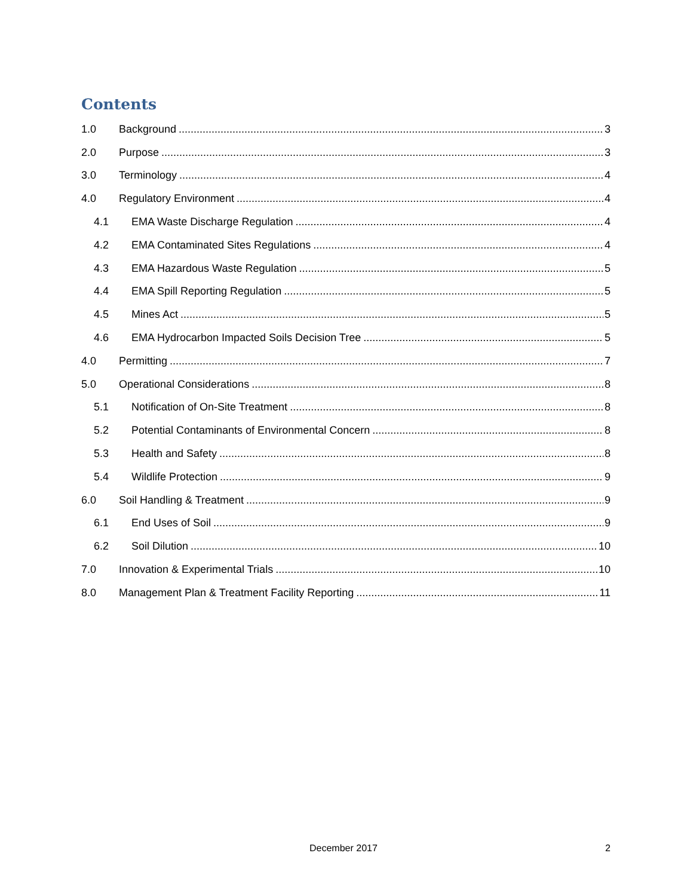Contents
1.0 Background 3
2.0 Purpose 3
3.0 Terminology 4
4.0 Regulatory Environment 4
4.1 EMA Waste Discharge Regulation 4
4.2 EMA Contaminated Sites Regulations 4
4.3 EMA Hazardous Waste Regulation 5
4.4 EMA Spill Reporting Regulation 5
4.5 Mines Act 5
4.6 EMA Hydrocarbon Impacted Soils Decision Tree 5
4.0 Permitting 7
5.0 Operational Considerations 8
5.1 Notification of On-Site Treatment 8
5.2 Potential Contaminants of Environmental Concern 8
5.3 Health and Safety 8
5.4 Wildlife Protection 9
6.0 Soil Handling & Treatment 9
6.1 End Uses of Soil 9
6.2 Soil Dilution 10
7.0 Innovation & Experimental Trials 10
8.0 Management Plan & Treatment Facility Reporting 11
December 2017 2